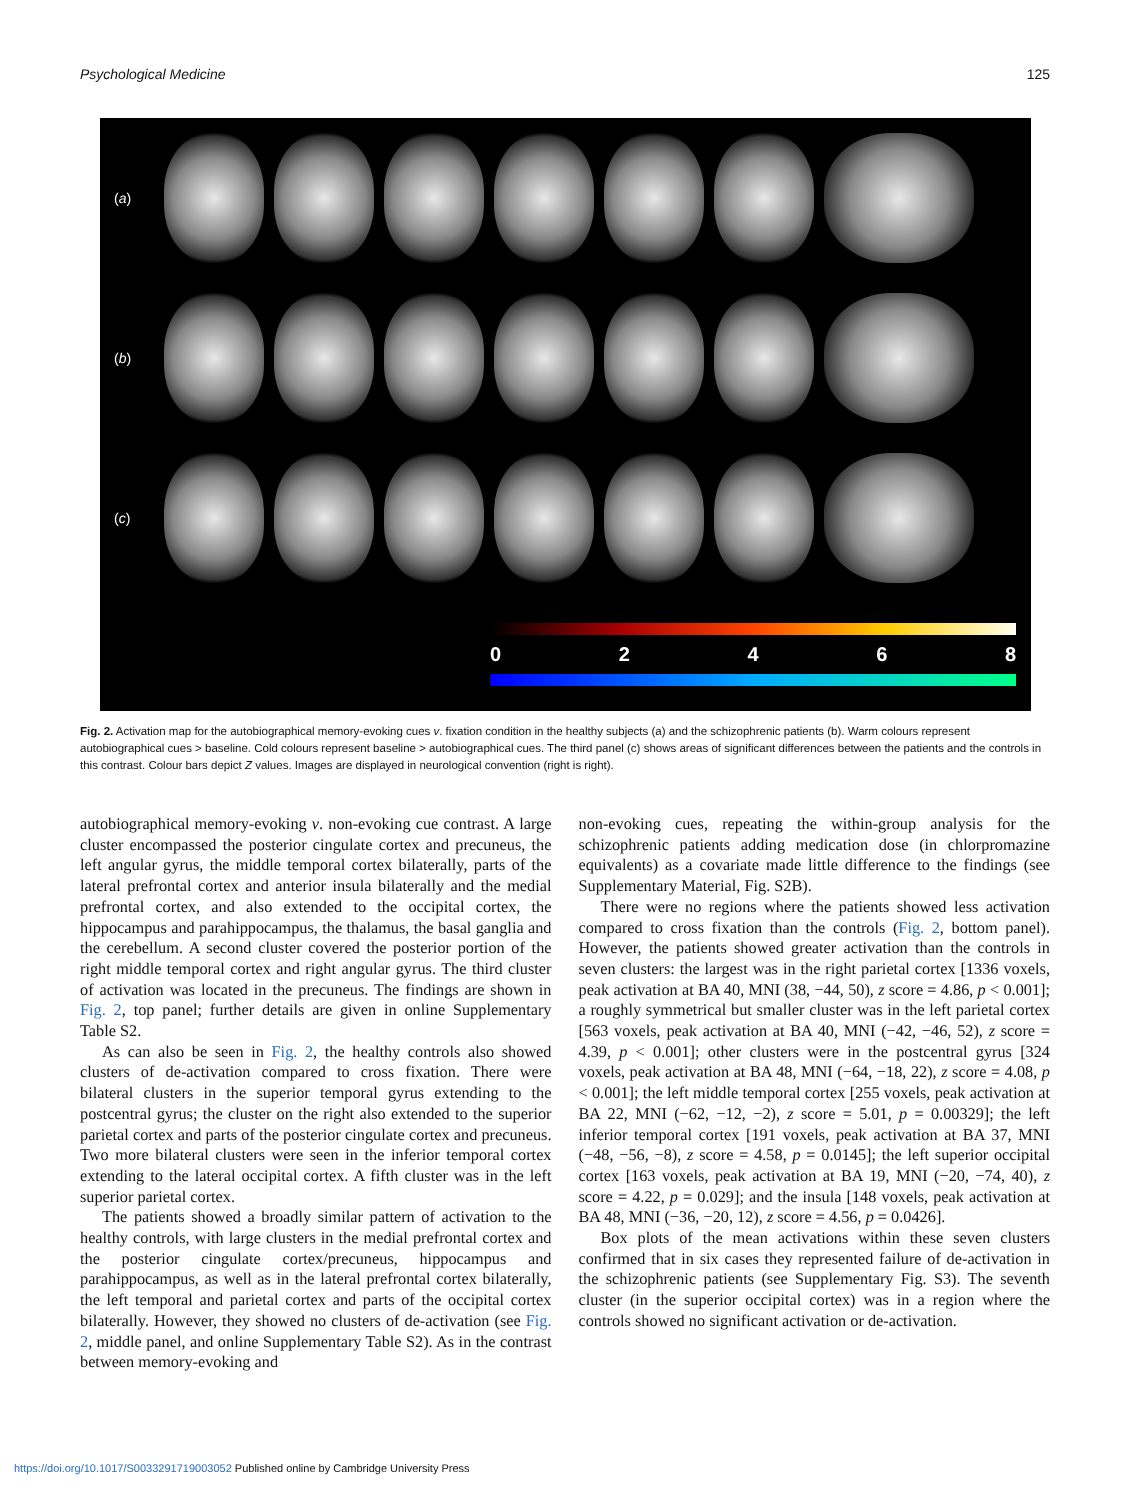Psychological Medicine 125
(a)
(b)
(c)
0 2 4 6 8
Fig. 2. Activation map for the autobiographical memory-evoking cues v. fixation condition in the healthy subjects (a) and the schizophrenic patients (b). Warm colours represent autobiographical cues > baseline. Cold colours represent baseline > autobiographical cues. The third panel (c) shows areas of significant differences between the patients and the controls in this contrast. Colour bars depict Z values. Images are displayed in neurological convention (right is right).
autobiographical memory-evoking v. non-evoking cue contrast. A large cluster encompassed the posterior cingulate cortex and precuneus, the left angular gyrus, the middle temporal cortex bilaterally, parts of the lateral prefrontal cortex and anterior insula bilaterally and the medial prefrontal cortex, and also extended to the occipital cortex, the hippocampus and parahippocampus, the thalamus, the basal ganglia and the cerebellum. A second cluster covered the posterior portion of the right middle temporal cortex and right angular gyrus. The third cluster of activation was located in the precuneus. The findings are shown in Fig. 2, top panel; further details are given in online Supplementary Table S2.
As can also be seen in Fig. 2, the healthy controls also showed clusters of de-activation compared to cross fixation. There were bilateral clusters in the superior temporal gyrus extending to the postcentral gyrus; the cluster on the right also extended to the superior parietal cortex and parts of the posterior cingulate cortex and precuneus. Two more bilateral clusters were seen in the inferior temporal cortex extending to the lateral occipital cortex. A fifth cluster was in the left superior parietal cortex.
The patients showed a broadly similar pattern of activation to the healthy controls, with large clusters in the medial prefrontal cortex and the posterior cingulate cortex/precuneus, hippocampus and parahippocampus, as well as in the lateral prefrontal cortex bilaterally, the left temporal and parietal cortex and parts of the occipital cortex bilaterally. However, they showed no clusters of de-activation (see Fig. 2, middle panel, and online Supplementary Table S2). As in the contrast between memory-evoking and
non-evoking cues, repeating the within-group analysis for the schizophrenic patients adding medication dose (in chlorpromazine equivalents) as a covariate made little difference to the findings (see Supplementary Material, Fig. S2B).
There were no regions where the patients showed less activation compared to cross fixation than the controls (Fig. 2, bottom panel). However, the patients showed greater activation than the controls in seven clusters: the largest was in the right parietal cortex [1336 voxels, peak activation at BA 40, MNI (38, −44, 50), z score = 4.86, p < 0.001]; a roughly symmetrical but smaller cluster was in the left parietal cortex [563 voxels, peak activation at BA 40, MNI (−42, −46, 52), z score = 4.39, p < 0.001]; other clusters were in the postcentral gyrus [324 voxels, peak activation at BA 48, MNI (−64, −18, 22), z score = 4.08, p < 0.001]; the left middle temporal cortex [255 voxels, peak activation at BA 22, MNI (−62, −12, −2), z score = 5.01, p = 0.00329]; the left inferior temporal cortex [191 voxels, peak activation at BA 37, MNI (−48, −56, −8), z score = 4.58, p = 0.0145]; the left superior occipital cortex [163 voxels, peak activation at BA 19, MNI (−20, −74, 40), z score = 4.22, p = 0.029]; and the insula [148 voxels, peak activation at BA 48, MNI (−36, −20, 12), z score = 4.56, p = 0.0426].
Box plots of the mean activations within these seven clusters confirmed that in six cases they represented failure of de-activation in the schizophrenic patients (see Supplementary Fig. S3). The seventh cluster (in the superior occipital cortex) was in a region where the controls showed no significant activation or de-activation.
https://doi.org/10.1017/S0033291719003052 Published online by Cambridge University Press